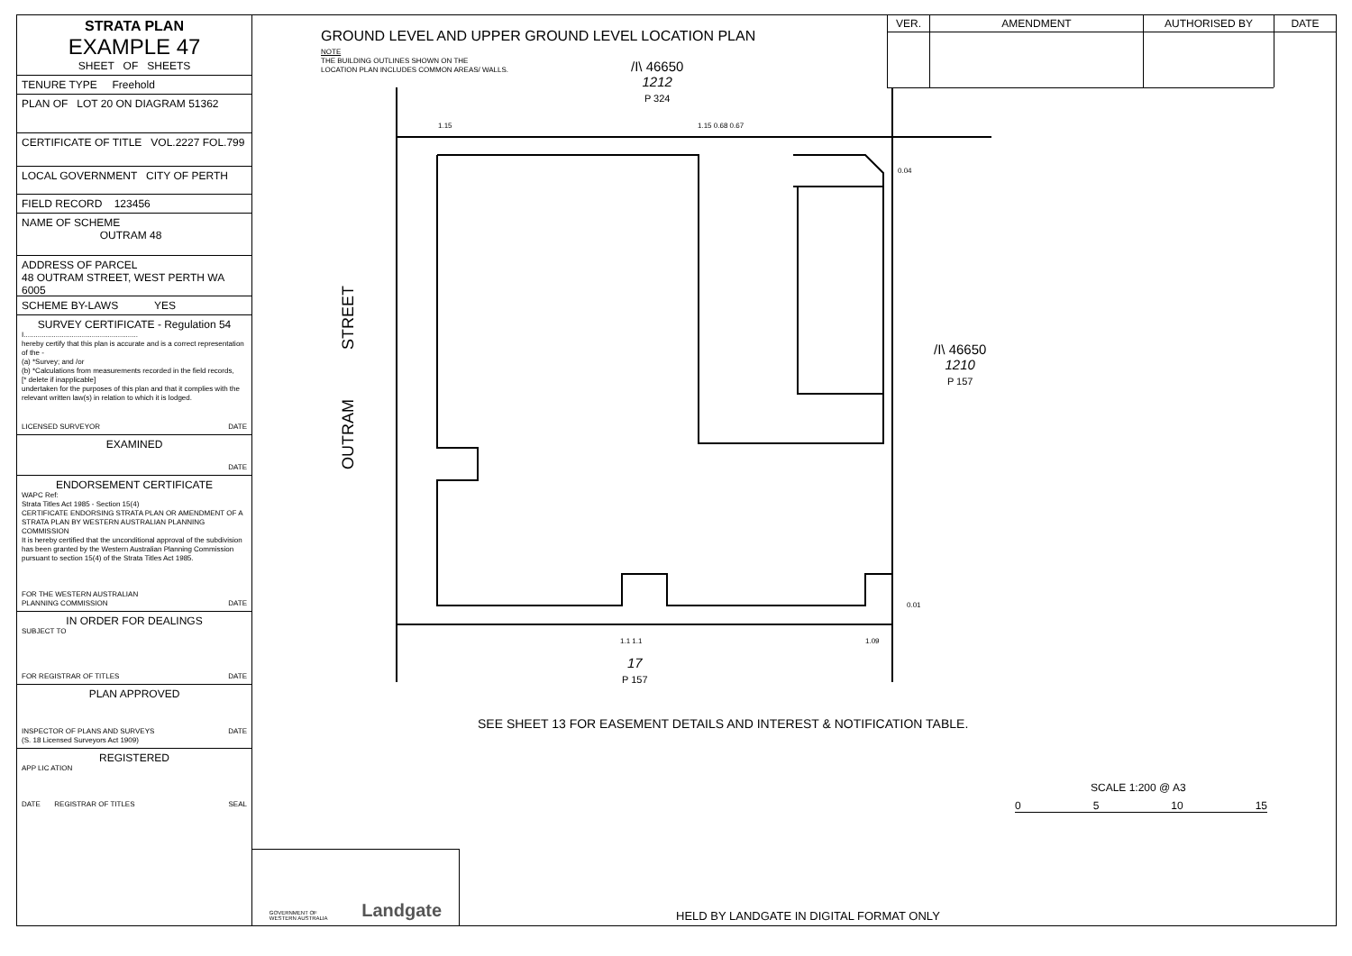STRATA PLAN
EXAMPLE 47
SHEET OF SHEETS
TENURE TYPE Freehold
PLAN OF LOT 20 ON DIAGRAM 51362
CERTIFICATE OF TITLE VOL.2227 FOL.799
LOCAL GOVERNMENT CITY OF PERTH
FIELD RECORD 123456
NAME OF SCHEME
OUTRAM 48
ADDRESS OF PARCEL
48 OUTRAM STREET, WEST PERTH WA 6005
SCHEME BY-LAWS YES
SURVEY CERTIFICATE - Regulation 54
I.........................................................
hereby certify that this plan is accurate and is a correct representation of the -
(a) *Survey; and /or
(b) *Calculations from measurements recorded in the field records,
[* delete if inapplicable]
undertaken for the purposes of this plan and that it complies with the relevant written law(s) in relation to which it is lodged.
LICENSED SURVEYOR DATE
EXAMINED
DATE
ENDORSEMENT CERTIFICATE
WAPC Ref:
Strata Titles Act 1985 - Section 15(4)
CERTIFICATE ENDORSING STRATA PLAN OR AMENDMENT OF A STRATA PLAN BY WESTERN AUSTRALIAN PLANNING COMMISSION
It is hereby certified that the unconditional approval of the subdivision has been granted by the Western Australian Planning Commission pursuant to section 15(4) of the Strata Titles Act 1985.
FOR THE WESTERN AUSTRALIAN
PLANNING COMMISSION DATE
IN ORDER FOR DEALINGS
SUBJECT TO
FOR REGISTRAR OF TITLES DATE
PLAN APPROVED
INSPECTOR OF PLANS AND SURVEYS DATE
(S. 18 Licensed Surveyors Act 1909)
REGISTERED
APP LIC ATION
DATE REGISTRAR OF TITLES SEAL
VER. AMENDMENT AUTHORISED BY DATE
GROUND LEVEL AND UPPER GROUND LEVEL LOCATION PLAN
NOTE
THE BUILDING OUTLINES SHOWN ON THE
LOCATION PLAN INCLUDES COMMON AREAS/ WALLS.
/I\ 46650
1212
P 324
OUTRAM STREET
/I\ 46650
1210
P 157
0.04
0.01
1.15 1.15 0.68 0.67
1.09
1.1 1.1
17
P 157
SEE SHEET 13 FOR EASEMENT DETAILS AND INTEREST & NOTIFICATION TABLE.
SCALE 1:200 @ A3
0 5 10 15
GOVERNMENT OF
WESTERN AUSTRALIA Landgate
HELD BY LANDGATE IN DIGITAL FORMAT ONLY